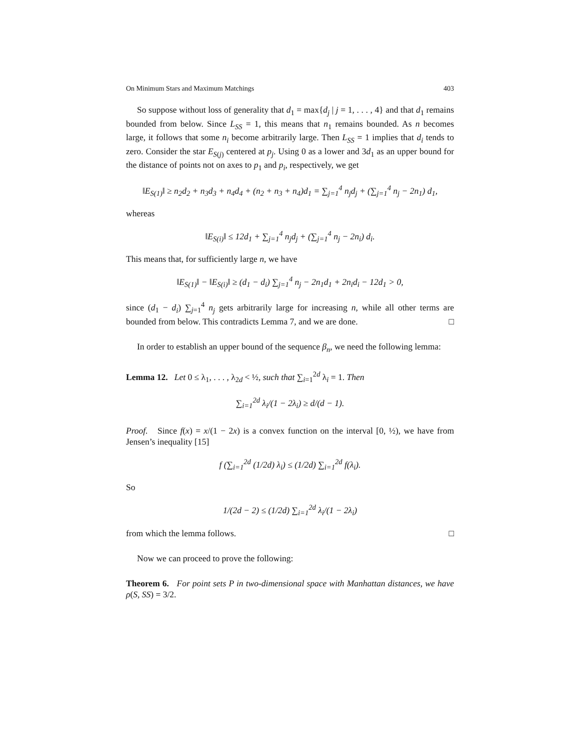On Minimum Stars and Maximum Matchings 403
So suppose without loss of generality that d<sub>1</sub> = max{d<sub>j</sub> | j = 1, . . . , 4} and that d<sub>1</sub> remains bounded from below. Since L<sub>SS</sub> = 1, this means that n<sub>1</sub> remains bounded. As n becomes large, it follows that some n<sub>i</sub> become arbitrarily large. Then L<sub>SS</sub> = 1 implies that d<sub>i</sub> tends to zero. Consider the star E<sub>S(j)</sub> centered at p<sub>j</sub>. Using 0 as a lower and 3d<sub>1</sub> as an upper bound for the distance of points not on axes to p<sub>1</sub> and p<sub>i</sub>, respectively, we get
‖E<sub>S(1)</sub>‖ ≥ n<sub>2</sub>d<sub>2</sub> + n<sub>3</sub>d<sub>3</sub> + n<sub>4</sub>d<sub>4</sub> + (n<sub>2</sub> + n<sub>3</sub> + n<sub>4</sub>)d<sub>1</sub> = ∑<sub>j=1</sub><sup>4</sup> n<sub>j</sub>d<sub>j</sub> + (∑<sub>j=1</sub><sup>4</sup> n<sub>j</sub> − 2n<sub>1</sub>) d<sub>1</sub>,
whereas
‖E<sub>S(i)</sub>‖ ≤ 12d<sub>1</sub> + ∑<sub>j=1</sub><sup>4</sup> n<sub>j</sub>d<sub>j</sub> + (∑<sub>j=1</sub><sup>4</sup> n<sub>j</sub> − 2n<sub>i</sub>) d<sub>i</sub>.
This means that, for sufficiently large n, we have
‖E<sub>S(1)</sub>‖ − ‖E<sub>S(i)</sub>‖ ≥ (d<sub>1</sub> − d<sub>i</sub>) ∑<sub>j=1</sub><sup>4</sup> n<sub>j</sub> − 2n<sub>1</sub>d<sub>1</sub> + 2n<sub>i</sub>d<sub>i</sub> − 12d<sub>1</sub> > 0,
since (d<sub>1</sub> − d<sub>i</sub>) ∑<sub>j=1</sub><sup>4</sup> n<sub>j</sub> gets arbitrarily large for increasing n, while all other terms are bounded from below. This contradicts Lemma 7, and we are done. □
In order to establish an upper bound of the sequence β<sub>n</sub>, we need the following lemma:
Lemma 12. Let 0 ≤ λ<sub>1</sub>, . . . , λ<sub>2d</sub> < ½, such that ∑<sub>i=1</sub><sup>2d</sup> λ<sub>i</sub> = 1. Then
∑<sub>i=1</sub><sup>2d</sup> λ<sub>i</sub>/(1 − 2λ<sub>i</sub>) ≥ d/(d − 1).
Proof. Since f(x) = x/(1 − 2x) is a convex function on the interval [0, ½), we have from Jensen’s inequality [15]
f (∑<sub>i=1</sub><sup>2d</sup> (1/2d) λ<sub>i</sub>) ≤ (1/2d) ∑<sub>i=1</sub><sup>2d</sup> f(λ<sub>i</sub>).
So
1/(2d − 2) ≤ (1/2d) ∑<sub>i=1</sub><sup>2d</sup> λ<sub>i</sub>/(1 − 2λ<sub>i</sub>)
from which the lemma follows. □
Now we can proceed to prove the following:
Theorem 6. For point sets P in two-dimensional space with Manhattan distances, we have ρ(S, SS) = 3/2.